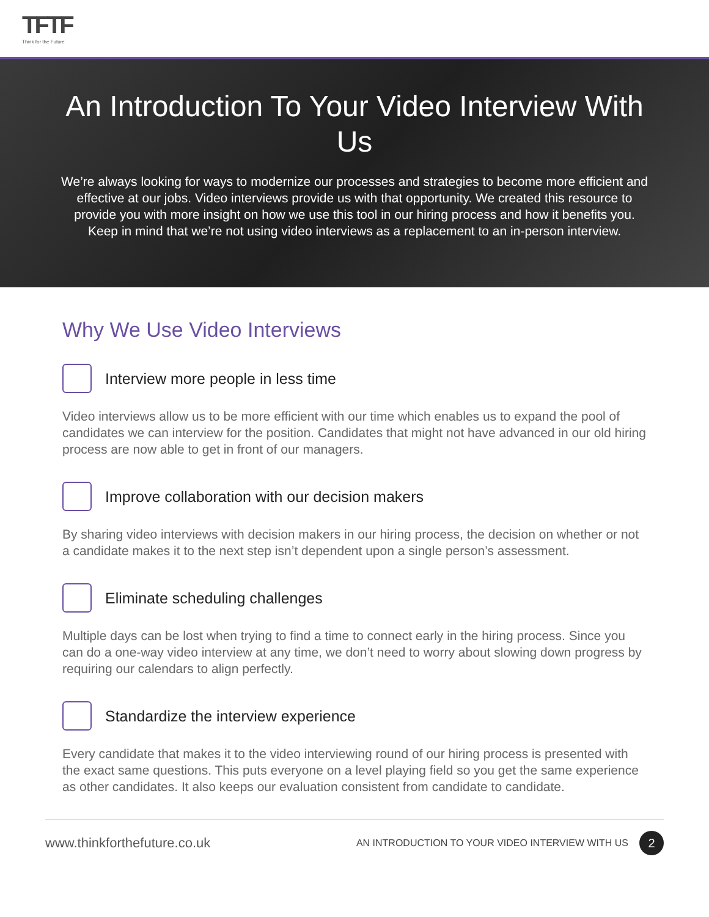TFTF
Think for the Future
An Introduction To Your Video Interview With Us
We’re always looking for ways to modernize our processes and strategies to become more efficient and effective at our jobs. Video interviews provide us with that opportunity. We created this resource to provide you with more insight on how we use this tool in our hiring process and how it benefits you. Keep in mind that we’re not using video interviews as a replacement to an in-person interview.
Why We Use Video Interviews
Interview more people in less time
Video interviews allow us to be more efficient with our time which enables us to expand the pool of candidates we can interview for the position. Candidates that might not have advanced in our old hiring process are now able to get in front of our managers.
Improve collaboration with our decision makers
By sharing video interviews with decision makers in our hiring process, the decision on whether or not a candidate makes it to the next step isn’t dependent upon a single person’s assessment.
Eliminate scheduling challenges
Multiple days can be lost when trying to find a time to connect early in the hiring process. Since you can do a one-way video interview at any time, we don’t need to worry about slowing down progress by requiring our calendars to align perfectly.
Standardize the interview experience
Every candidate that makes it to the video interviewing round of our hiring process is presented with the exact same questions. This puts everyone on a level playing field so you get the same experience as other candidates. It also keeps our evaluation consistent from candidate to candidate.
www.thinkforthefuture.co.uk AN INTRODUCTION TO YOUR VIDEO INTERVIEW WITH US 2